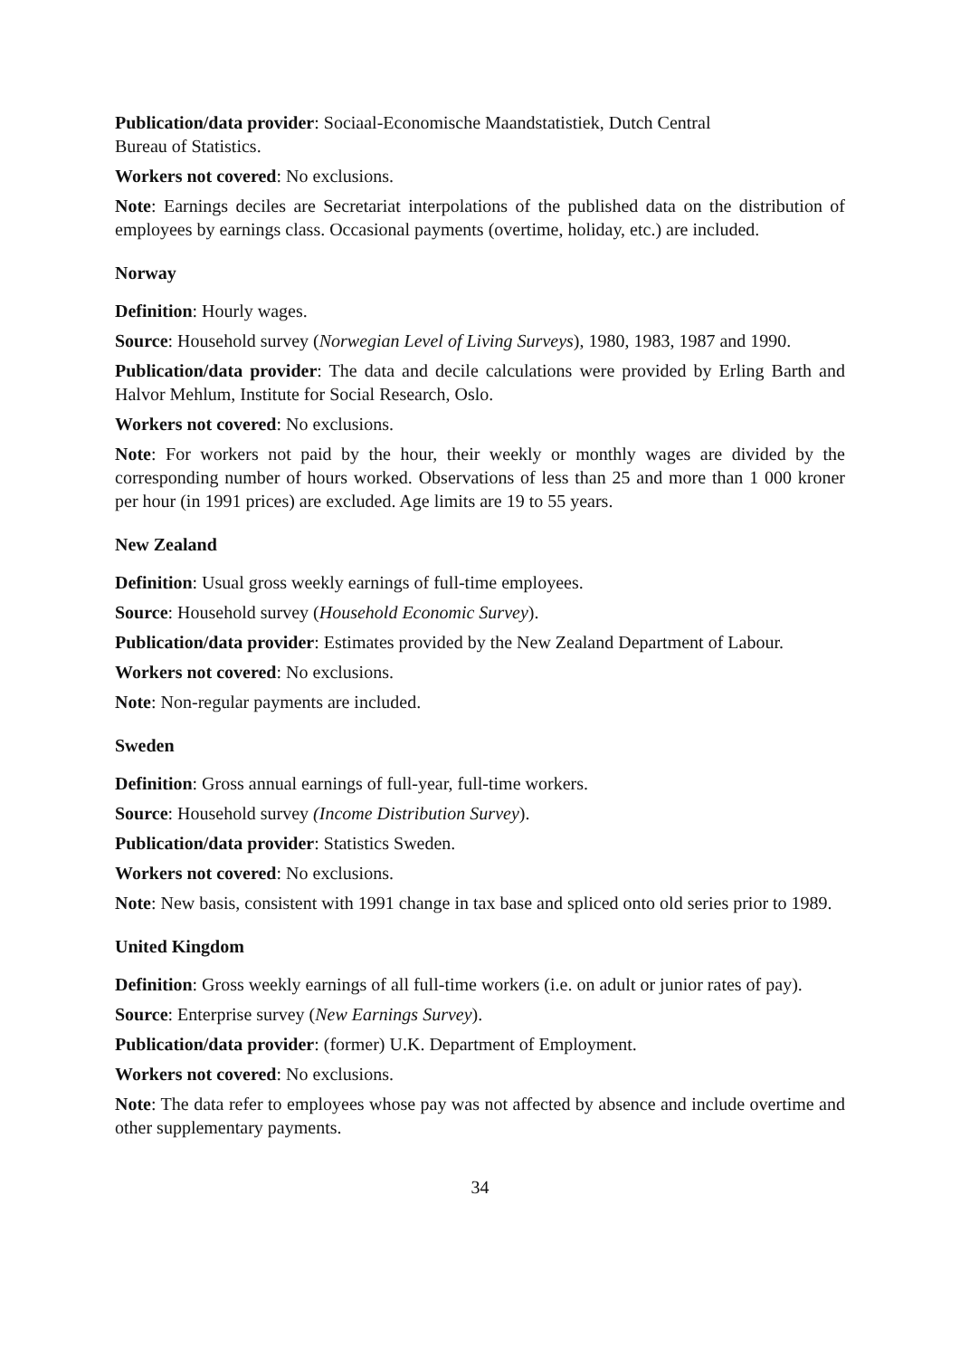Publication/data provider: Sociaal-Economische Maandstatistiek, Dutch Central
Bureau of Statistics.
Workers not covered: No exclusions.
Note: Earnings deciles are Secretariat interpolations of the published data on the distribution of employees by earnings class. Occasional payments (overtime, holiday, etc.) are included.
Norway
Definition: Hourly wages.
Source: Household survey (Norwegian Level of Living Surveys), 1980, 1983, 1987 and 1990.
Publication/data provider: The data and decile calculations were provided by Erling Barth and Halvor Mehlum, Institute for Social Research, Oslo.
Workers not covered: No exclusions.
Note: For workers not paid by the hour, their weekly or monthly wages are divided by the corresponding number of hours worked. Observations of less than 25 and more than 1 000 kroner per hour (in 1991 prices) are excluded. Age limits are 19 to 55 years.
New Zealand
Definition: Usual gross weekly earnings of full-time employees.
Source: Household survey (Household Economic Survey).
Publication/data provider: Estimates provided by the New Zealand Department of Labour.
Workers not covered: No exclusions.
Note: Non-regular payments are included.
Sweden
Definition: Gross annual earnings of full-year, full-time workers.
Source: Household survey (Income Distribution Survey).
Publication/data provider: Statistics Sweden.
Workers not covered: No exclusions.
Note: New basis, consistent with 1991 change in tax base and spliced onto old series prior to 1989.
United Kingdom
Definition: Gross weekly earnings of all full-time workers (i.e. on adult or junior rates of pay).
Source: Enterprise survey (New Earnings Survey).
Publication/data provider: (former) U.K. Department of Employment.
Workers not covered: No exclusions.
Note: The data refer to employees whose pay was not affected by absence and include overtime and other supplementary payments.
34